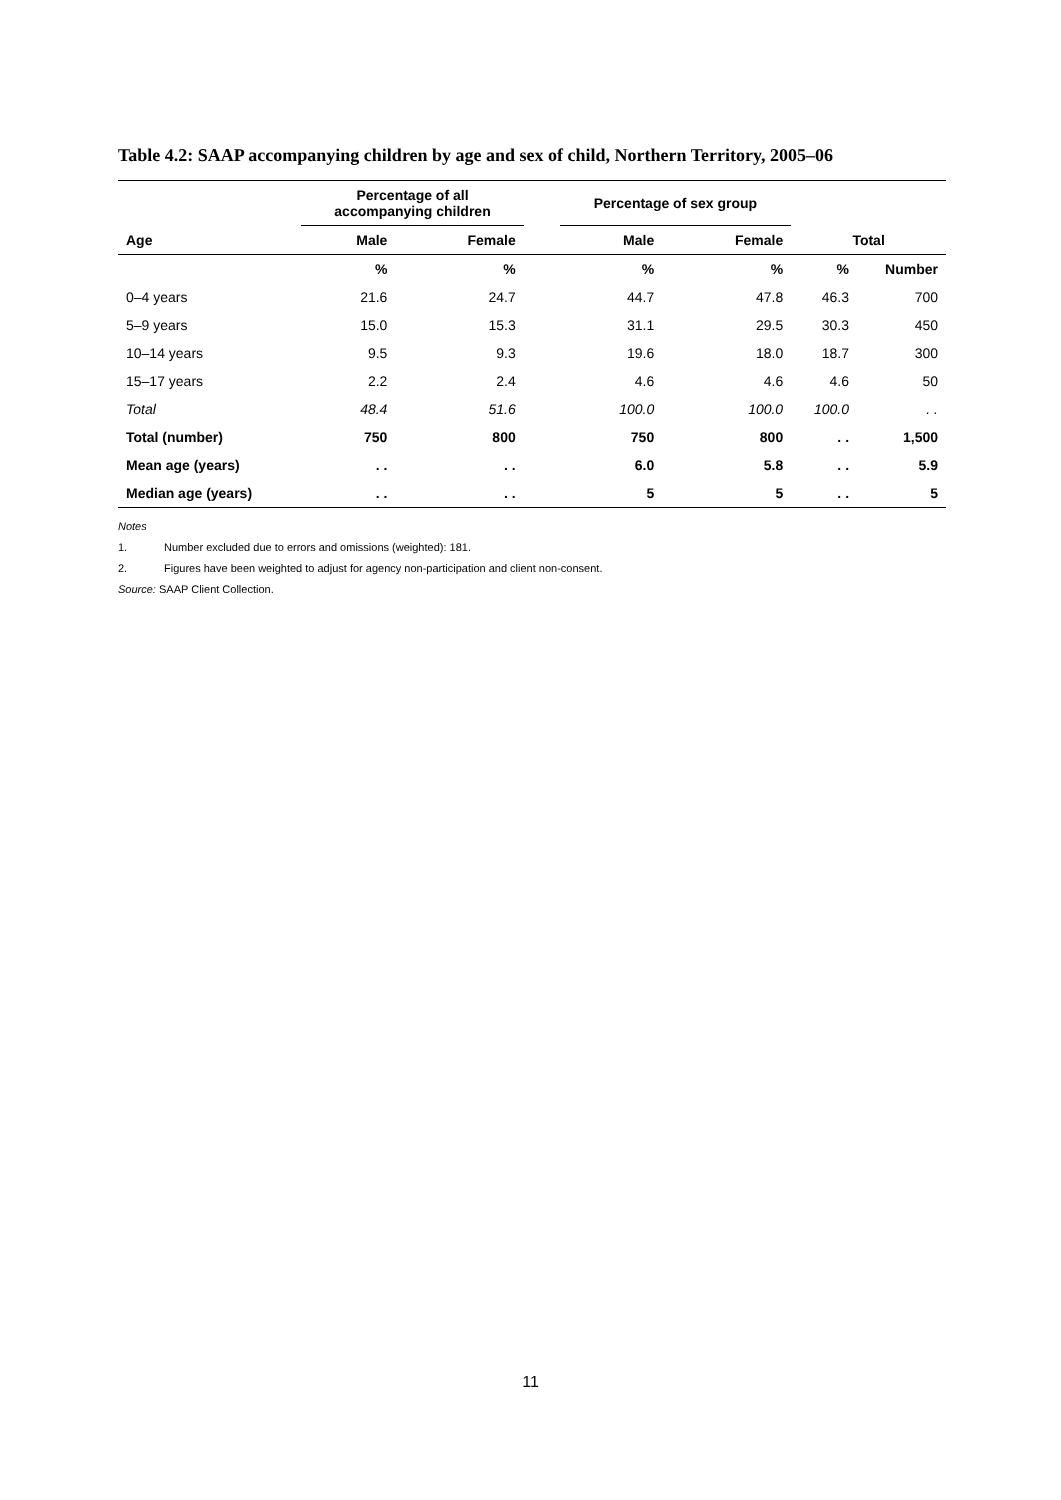Table 4.2: SAAP accompanying children by age and sex of child, Northern Territory, 2005–06
| | Percentage of all accompanying children | | | Percentage of sex group | | | |
| --- | --- | --- | --- | --- | --- | --- | --- |
| Age | Male | Female | | Male | Female | Total | |
| | % | % | | % | % | % | Number |
| 0–4 years | 21.6 | 24.7 | | 44.7 | 47.8 | 46.3 | 700 |
| 5–9 years | 15.0 | 15.3 | | 31.1 | 29.5 | 30.3 | 450 |
| 10–14 years | 9.5 | 9.3 | | 19.6 | 18.0 | 18.7 | 300 |
| 15–17 years | 2.2 | 2.4 | | 4.6 | 4.6 | 4.6 | 50 |
| Total | 48.4 | 51.6 | | 100.0 | 100.0 | 100.0 | . . |
| Total (number) | 750 | 800 | | 750 | 800 | . . | 1,500 |
| Mean age (years) | . . | . . | | 6.0 | 5.8 | . . | 5.9 |
| Median age (years) | . . | . . | | 5 | 5 | . . | 5 |
Notes
1. Number excluded due to errors and omissions (weighted): 181.
2. Figures have been weighted to adjust for agency non-participation and client non-consent.
Source: SAAP Client Collection.
11